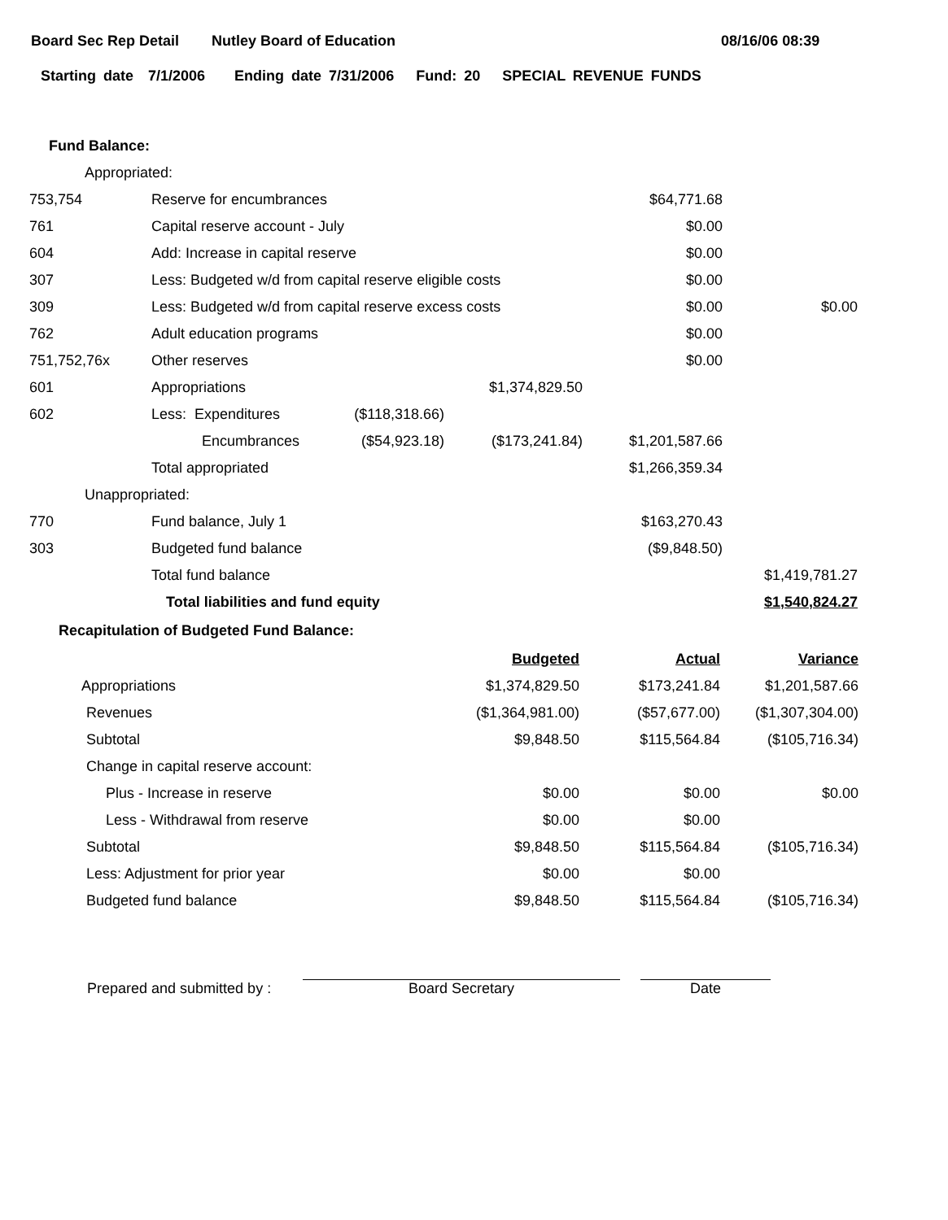Board Sec Rep Detail Nutley Board of Education 08/16/06 08:39
Starting date 7/1/2006 Ending date 7/31/2006 Fund: 20 SPECIAL REVENUE FUNDS
Fund Balance:
| Appropriated: | | | | | |
| 753,754 | Reserve for encumbrances | | | $64,771.68 | |
| 761 | Capital reserve account - July | | | $0.00 | |
| 604 | Add: Increase in capital reserve | | | $0.00 | |
| 307 | Less: Budgeted w/d from capital reserve eligible costs | | | $0.00 | |
| 309 | Less: Budgeted w/d from capital reserve excess costs | | | $0.00 | $0.00 |
| 762 | Adult education programs | | | $0.00 | |
| 751,752,76x | Other reserves | | | $0.00 | |
| 601 | Appropriations | | $1,374,829.50 | | |
| 602 | Less: Expenditures | ($118,318.66) | | | |
| | Encumbrances | ($54,923.18) | ($173,241.84) | $1,201,587.66 | |
| | Total appropriated | | | $1,266,359.34 | |
| Unappropriated: | | | | | |
| 770 | Fund balance, July 1 | | | $163,270.43 | |
| 303 | Budgeted fund balance | | | ($9,848.50) | |
| | Total fund balance | | | | $1,419,781.27 |
| | Total liabilities and fund equity | | | | $1,540,824.27 |
Recapitulation of Budgeted Fund Balance:
| | Budgeted | Actual | Variance |
| Appropriations | $1,374,829.50 | $173,241.84 | $1,201,587.66 |
| Revenues | ($1,364,981.00) | ($57,677.00) | ($1,307,304.00) |
| Subtotal | $9,848.50 | $115,564.84 | ($105,716.34) |
| Change in capital reserve account: | | | |
| Plus - Increase in reserve | $0.00 | $0.00 | $0.00 |
| Less - Withdrawal from reserve | $0.00 | $0.00 | |
| Subtotal | $9,848.50 | $115,564.84 | ($105,716.34) |
| Less: Adjustment for prior year | $0.00 | $0.00 | |
| Budgeted fund balance | $9,848.50 | $115,564.84 | ($105,716.34) |
Prepared and submitted by :
Board Secretary
Date